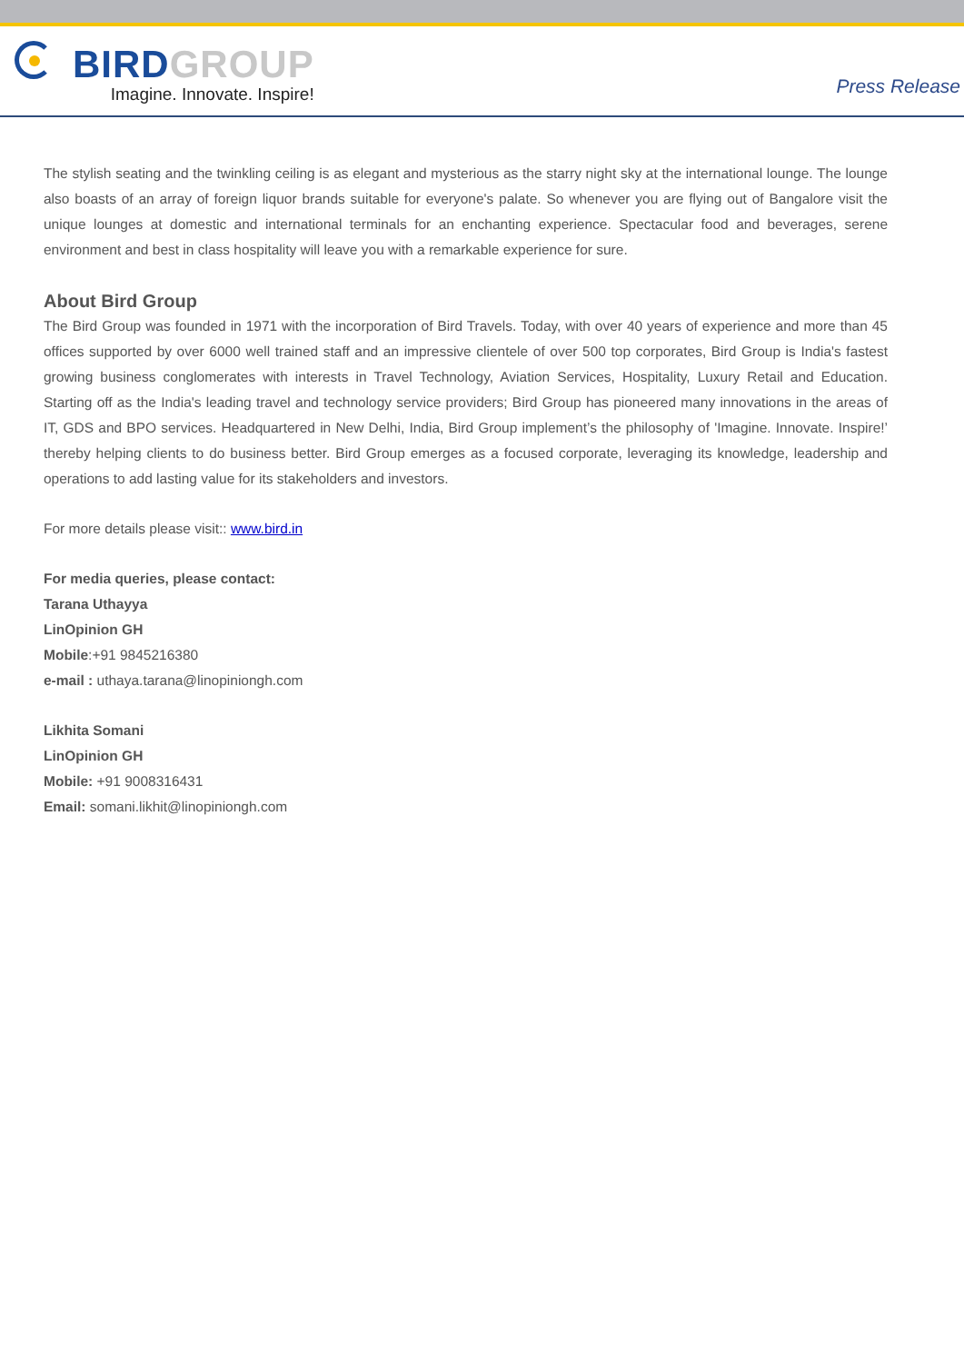BIRD GROUP
Imagine. Innovate. Inspire!
Press Release
The stylish seating and the twinkling ceiling is as elegant and mysterious as the starry night sky at the international lounge. The lounge also boasts of an array of foreign liquor brands suitable for everyone's palate. So whenever you are flying out of Bangalore visit the unique lounges at domestic and international terminals for an enchanting experience. Spectacular food and beverages, serene environment and best in class hospitality will leave you with a remarkable experience for sure.
About Bird Group
The Bird Group was founded in 1971 with the incorporation of Bird Travels. Today, with over 40 years of experience and more than 45 offices supported by over 6000 well trained staff and an impressive clientele of over 500 top corporates, Bird Group is India's fastest growing business conglomerates with interests in Travel Technology, Aviation Services, Hospitality, Luxury Retail and Education. Starting off as the India's leading travel and technology service providers; Bird Group has pioneered many innovations in the areas of IT, GDS and BPO services. Headquartered in New Delhi, India, Bird Group implement’s the philosophy of 'Imagine. Innovate. Inspire!’ thereby helping clients to do business better. Bird Group emerges as a focused corporate, leveraging its knowledge, leadership and operations to add lasting value for its stakeholders and investors.
For more details please visit:: www.bird.in
For media queries, please contact:
Tarana Uthayya
LinOpinion GH
Mobile:+91 9845216380
e-mail : uthaya.tarana@linopiniongh.com
Likhita Somani
LinOpinion GH
Mobile: +91 9008316431
Email: somani.likhit@linopiniongh.com